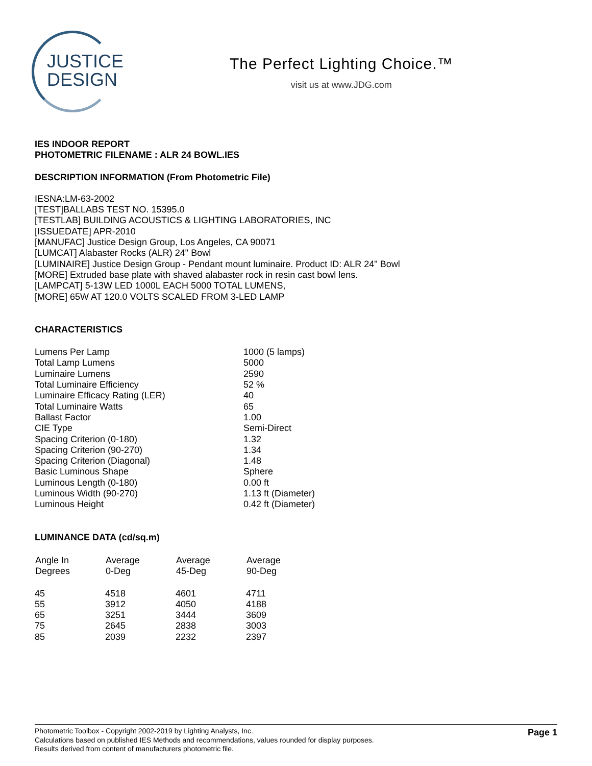JUSTICE
DESIGN
The Perfect Lighting Choice.™
visit us at www.JDG.com
IES INDOOR REPORT
PHOTOMETRIC FILENAME : ALR 24 BOWL.IES
DESCRIPTION INFORMATION (From Photometric File)
IESNA:LM-63-2002
[TEST]BALLABS TEST NO. 15395.0
[TESTLAB] BUILDING ACOUSTICS & LIGHTING LABORATORIES, INC
[ISSUEDATE] APR-2010
[MANUFAC] Justice Design Group, Los Angeles, CA 90071
[LUMCAT] Alabaster Rocks (ALR) 24" Bowl
[LUMINAIRE] Justice Design Group - Pendant mount luminaire. Product ID: ALR 24" Bowl
[MORE] Extruded base plate with shaved alabaster rock in resin cast bowl lens.
[LAMPCAT] 5-13W LED 1000L EACH 5000 TOTAL LUMENS,
[MORE] 65W AT 120.0 VOLTS SCALED FROM 3-LED LAMP
CHARACTERISTICS
| Lumens Per Lamp | 1000 (5 lamps) |
| Total Lamp Lumens | 5000 |
| Luminaire Lumens | 2590 |
| Total Luminaire Efficiency | 52 % |
| Luminaire Efficacy Rating (LER) | 40 |
| Total Luminaire Watts | 65 |
| Ballast Factor | 1.00 |
| CIE Type | Semi-Direct |
| Spacing Criterion (0-180) | 1.32 |
| Spacing Criterion (90-270) | 1.34 |
| Spacing Criterion (Diagonal) | 1.48 |
| Basic Luminous Shape | Sphere |
| Luminous Length (0-180) | 0.00 ft |
| Luminous Width (90-270) | 1.13 ft (Diameter) |
| Luminous Height | 0.42 ft (Diameter) |
LUMINANCE DATA (cd/sq.m)
| Angle In Degrees | Average 0-Deg | Average 45-Deg | Average 90-Deg |
| --- | --- | --- | --- |
| 45 | 4518 | 4601 | 4711 |
| 55 | 3912 | 4050 | 4188 |
| 65 | 3251 | 3444 | 3609 |
| 75 | 2645 | 2838 | 3003 |
| 85 | 2039 | 2232 | 2397 |
Photometric Toolbox - Copyright 2002-2019 by Lighting Analysts, Inc.
Calculations based on published IES Methods and recommendations, values rounded for display purposes.
Results derived from content of manufacturers photometric file.
Page 1